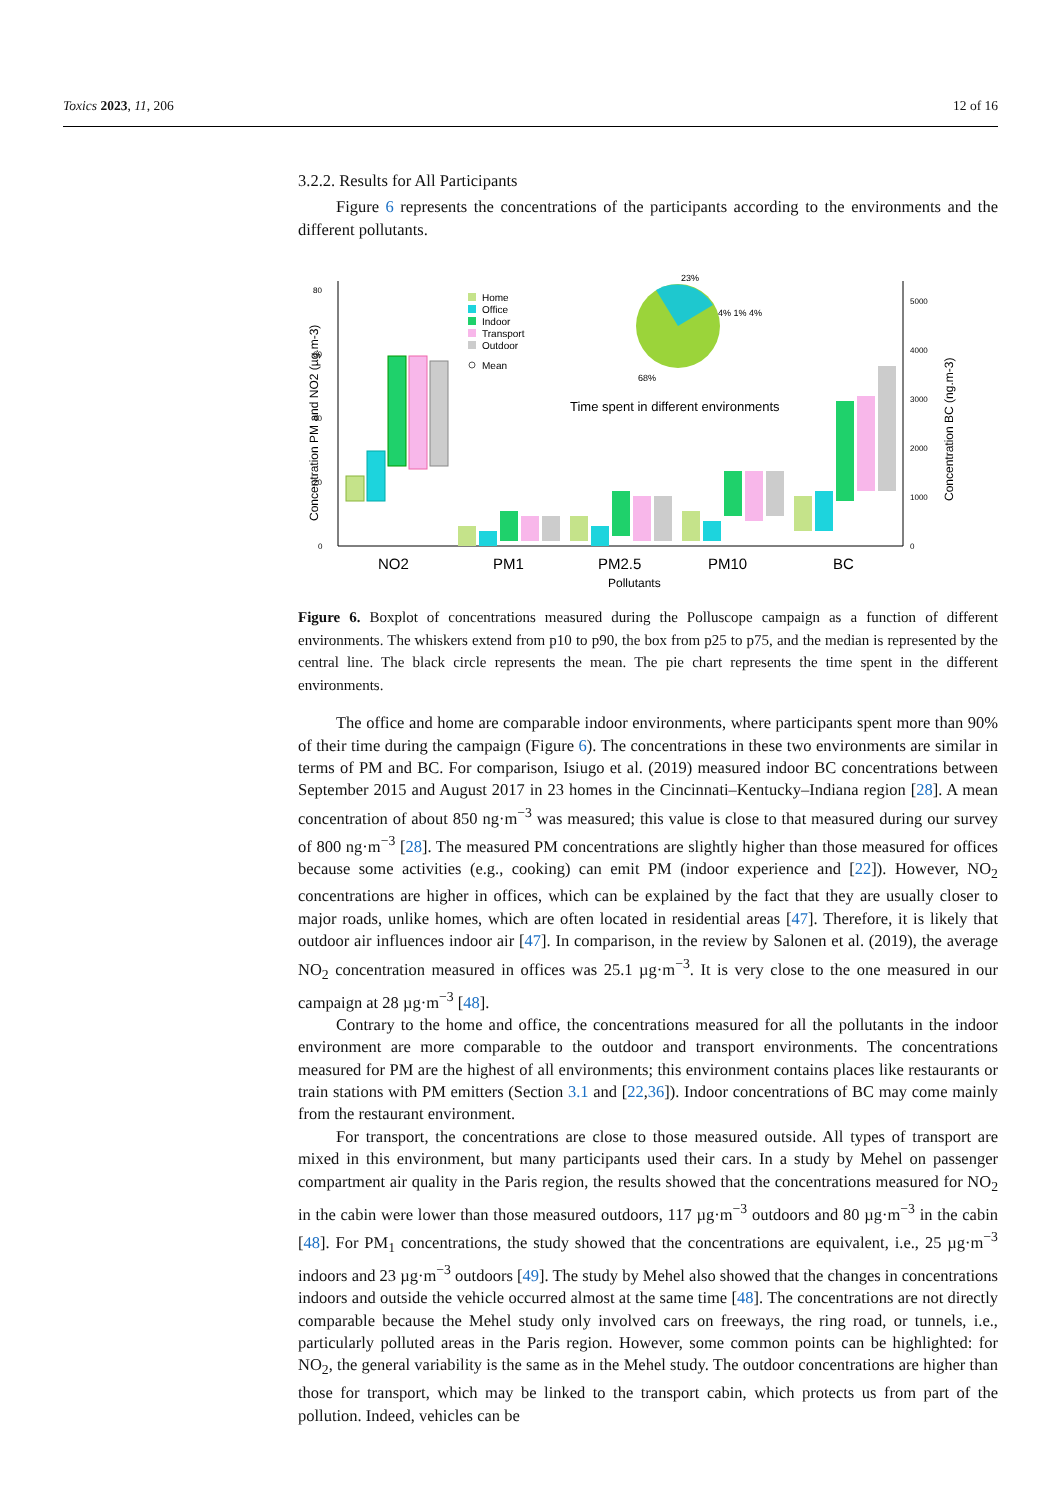Toxics 2023, 11, 206 12 of 16
3.2.2. Results for All Participants
Figure 6 represents the concentrations of the participants according to the environments and the different pollutants.
0
20
40
60
80
Concentration PM and NO2 (µg.m-3)
Concentration BC (ng.m-3)
0
1000
2000
3000
4000
5000
NO2
PM1
PM2.5
PM10
BC
Pollutants
Home
Office
Indoor
Transport
Outdoor
Mean
23%
4% 1% 4%
68%
Time spent in different environments
Figure 6. Boxplot of concentrations measured during the Polluscope campaign as a function of different environments. The whiskers extend from p10 to p90, the box from p25 to p75, and the median is represented by the central line. The black circle represents the mean. The pie chart represents the time spent in the different environments.
The office and home are comparable indoor environments, where participants spent more than 90% of their time during the campaign (Figure 6). The concentrations in these two environments are similar in terms of PM and BC. For comparison, Isiugo et al. (2019) measured indoor BC concentrations between September 2015 and August 2017 in 23 homes in the Cincinnati–Kentucky–Indiana region [28]. A mean concentration of about 850 ng·m<sup>−3</sup> was measured; this value is close to that measured during our survey of 800 ng·m<sup>−3</sup> [28]. The measured PM concentrations are slightly higher than those measured for offices because some activities (e.g., cooking) can emit PM (indoor experience and [22]). However, NO<sub>2</sub> concentrations are higher in offices, which can be explained by the fact that they are usually closer to major roads, unlike homes, which are often located in residential areas [47]. Therefore, it is likely that outdoor air influences indoor air [47]. In comparison, in the review by Salonen et al. (2019), the average NO<sub>2</sub> concentration measured in offices was 25.1 µg·m<sup>−3</sup>. It is very close to the one measured in our campaign at 28 µg·m<sup>−3</sup> [48].
Contrary to the home and office, the concentrations measured for all the pollutants in the indoor environment are more comparable to the outdoor and transport environments. The concentrations measured for PM are the highest of all environments; this environment contains places like restaurants or train stations with PM emitters (Section 3.1 and [22,36]). Indoor concentrations of BC may come mainly from the restaurant environment.
For transport, the concentrations are close to those measured outside. All types of transport are mixed in this environment, but many participants used their cars. In a study by Mehel on passenger compartment air quality in the Paris region, the results showed that the concentrations measured for NO<sub>2</sub> in the cabin were lower than those measured outdoors, 117 µg·m<sup>−3</sup> outdoors and 80 µg·m<sup>−3</sup> in the cabin [48]. For PM<sub>1</sub> concentrations, the study showed that the concentrations are equivalent, i.e., 25 µg·m<sup>−3</sup> indoors and 23 µg·m<sup>−3</sup> outdoors [49]. The study by Mehel also showed that the changes in concentrations indoors and outside the vehicle occurred almost at the same time [48]. The concentrations are not directly comparable because the Mehel study only involved cars on freeways, the ring road, or tunnels, i.e., particularly polluted areas in the Paris region. However, some common points can be highlighted: for NO<sub>2</sub>, the general variability is the same as in the Mehel study. The outdoor concentrations are higher than those for transport, which may be linked to the transport cabin, which protects us from part of the pollution. Indeed, vehicles can be